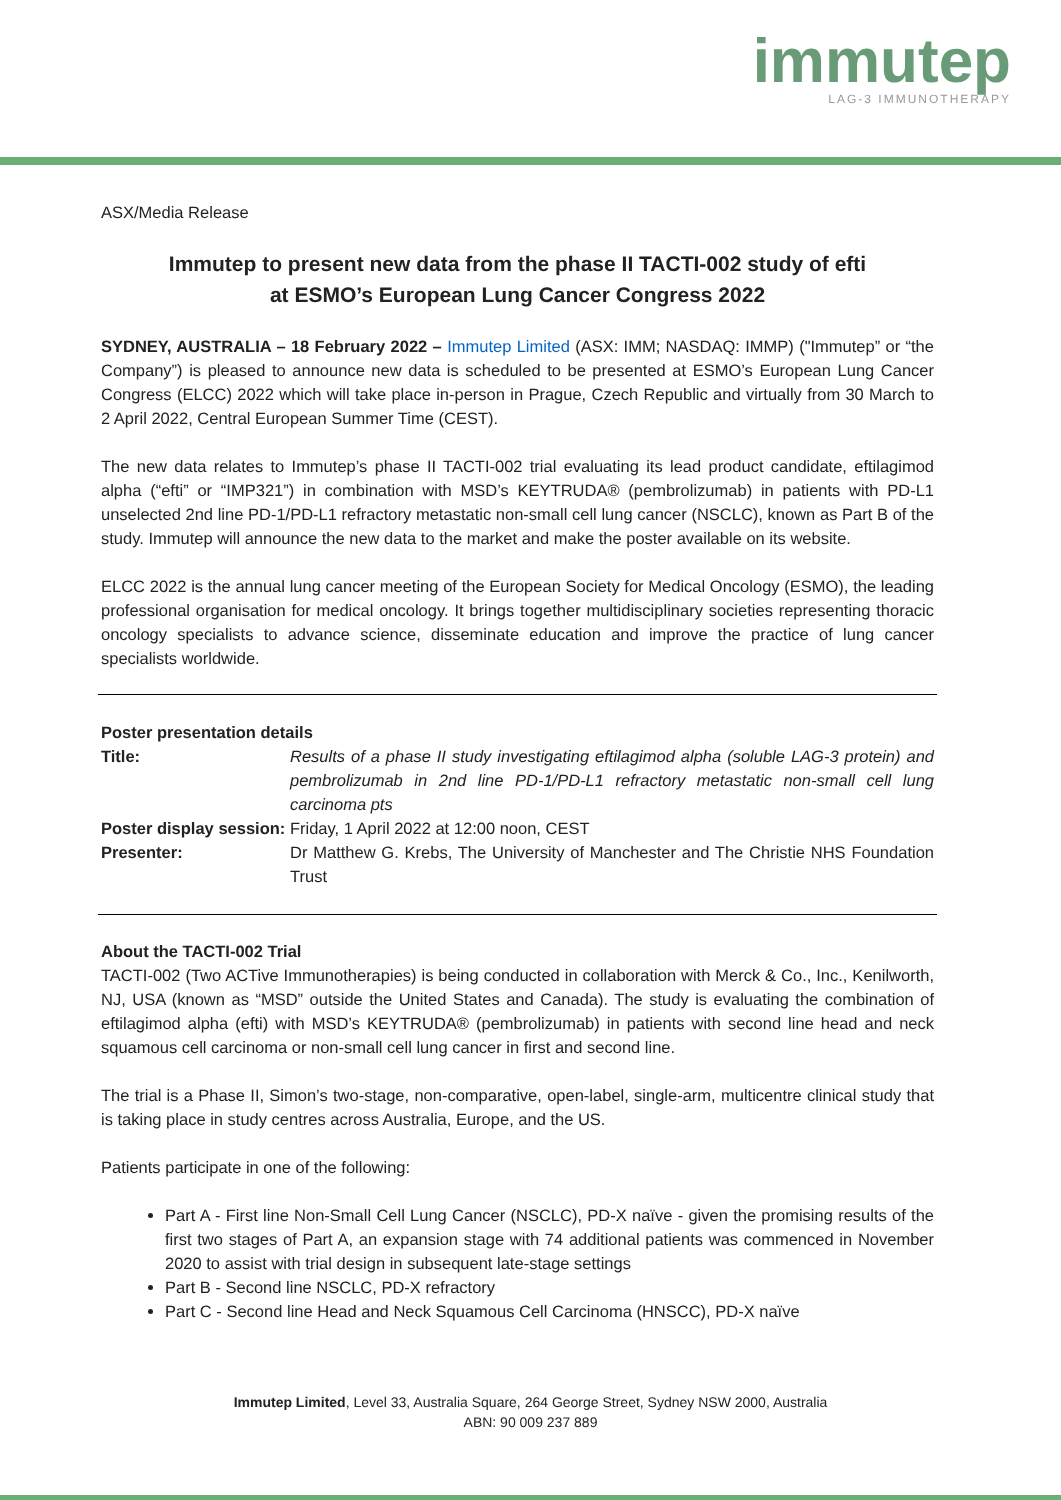immutep
LAG-3 IMMUNOTHERAPY
ASX/Media Release
Immutep to present new data from the phase II TACTI-002 study of efti
at ESMO’s European Lung Cancer Congress 2022
SYDNEY, AUSTRALIA – 18 February 2022 – Immutep Limited (ASX: IMM; NASDAQ: IMMP) ("Immutep” or “the Company”) is pleased to announce new data is scheduled to be presented at ESMO’s European Lung Cancer Congress (ELCC) 2022 which will take place in-person in Prague, Czech Republic and virtually from 30 March to 2 April 2022, Central European Summer Time (CEST).
The new data relates to Immutep’s phase II TACTI-002 trial evaluating its lead product candidate, eftilagimod alpha (“efti” or “IMP321”) in combination with MSD’s KEYTRUDA® (pembrolizumab) in patients with PD-L1 unselected 2nd line PD-1/PD-L1 refractory metastatic non-small cell lung cancer (NSCLC), known as Part B of the study. Immutep will announce the new data to the market and make the poster available on its website.
ELCC 2022 is the annual lung cancer meeting of the European Society for Medical Oncology (ESMO), the leading professional organisation for medical oncology. It brings together multidisciplinary societies representing thoracic oncology specialists to advance science, disseminate education and improve the practice of lung cancer specialists worldwide.
Poster presentation details
| Title: | Results of a phase II study investigating eftilagimod alpha (soluble LAG-3 protein) and pembrolizumab in 2nd line PD-1/PD-L1 refractory metastatic non-small cell lung carcinoma pts |
| Poster display session: Friday, 1 April 2022 at 12:00 noon, CEST | |
| Presenter: | Dr Matthew G. Krebs, The University of Manchester and The Christie NHS Foundation Trust |
About the TACTI-002 Trial
TACTI-002 (Two ACTive Immunotherapies) is being conducted in collaboration with Merck & Co., Inc., Kenilworth, NJ, USA (known as “MSD” outside the United States and Canada). The study is evaluating the combination of eftilagimod alpha (efti) with MSD’s KEYTRUDA® (pembrolizumab) in patients with second line head and neck squamous cell carcinoma or non-small cell lung cancer in first and second line.
The trial is a Phase II, Simon’s two-stage, non-comparative, open-label, single-arm, multicentre clinical study that is taking place in study centres across Australia, Europe, and the US.
Patients participate in one of the following:
Part A - First line Non-Small Cell Lung Cancer (NSCLC), PD-X naïve - given the promising results of the first two stages of Part A, an expansion stage with 74 additional patients was commenced in November 2020 to assist with trial design in subsequent late-stage settings
Part B - Second line NSCLC, PD-X refractory
Part C - Second line Head and Neck Squamous Cell Carcinoma (HNSCC), PD-X naïve
Immutep Limited, Level 33, Australia Square, 264 George Street, Sydney NSW 2000, Australia
ABN: 90 009 237 889